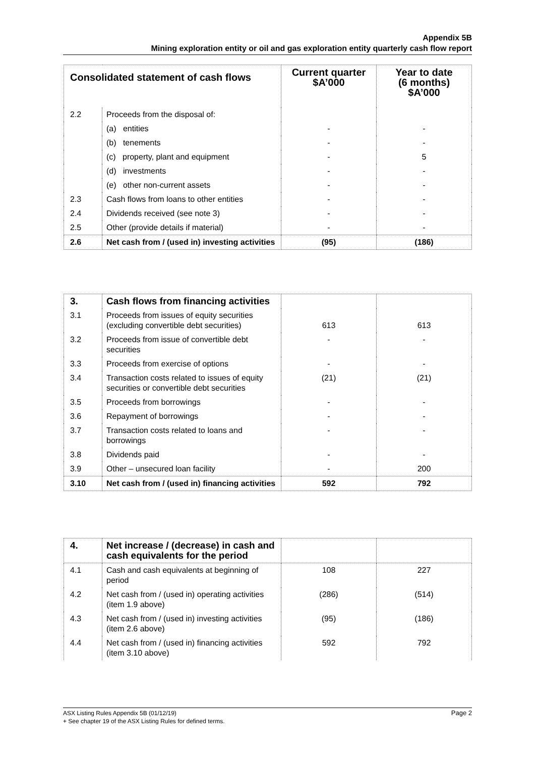Appendix 5B
Mining exploration entity or oil and gas exploration entity quarterly cash flow report
| Consolidated statement of cash flows | | Current quarter $A’000 | Year to date (6 months) $A’000 |
| --- | --- | --- | --- |
| 2.2 | Proceeds from the disposal of: | | |
| | (a) entities | - | - |
| | (b) tenements | - | - |
| | (c) property, plant and equipment | - | 5 |
| | (d) investments | - | - |
| | (e) other non-current assets | - | - |
| 2.3 | Cash flows from loans to other entities | - | - |
| 2.4 | Dividends received (see note 3) | - | - |
| 2.5 | Other (provide details if material) | - | - |
| 2.6 | Net cash from / (used in) investing activities | (95) | (186) |
| 3. | Cash flows from financing activities | | |
| 3.1 | Proceeds from issues of equity securities (excluding convertible debt securities) | 613 | 613 |
| 3.2 | Proceeds from issue of convertible debt securities | - | - |
| 3.3 | Proceeds from exercise of options | - | - |
| 3.4 | Transaction costs related to issues of equity securities or convertible debt securities | (21) | (21) |
| 3.5 | Proceeds from borrowings | - | - |
| 3.6 | Repayment of borrowings | - | - |
| 3.7 | Transaction costs related to loans and borrowings | - | - |
| 3.8 | Dividends paid | - | - |
| 3.9 | Other – unsecured loan facility | - | 200 |
| 3.10 | Net cash from / (used in) financing activities | 592 | 792 |
| 4. | Net increase / (decrease) in cash and cash equivalents for the period | | |
| 4.1 | Cash and cash equivalents at beginning of period | 108 | 227 |
| 4.2 | Net cash from / (used in) operating activities (item 1.9 above) | (286) | (514) |
| 4.3 | Net cash from / (used in) investing activities (item 2.6 above) | (95) | (186) |
| 4.4 | Net cash from / (used in) financing activities (item 3.10 above) | 592 | 792 |
Page 2 ASX Listing Rules Appendix 5B (01/12/19)
+ See chapter 19 of the ASX Listing Rules for defined terms.